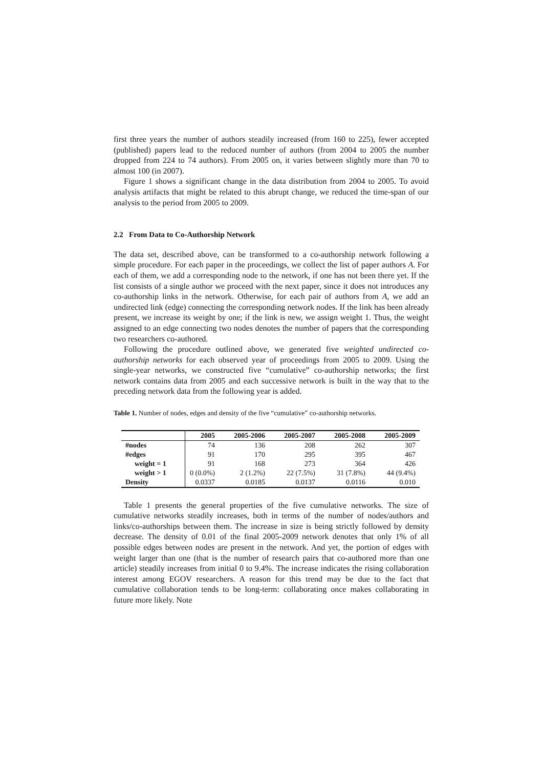first three years the number of authors steadily increased (from 160 to 225), fewer accepted (published) papers lead to the reduced number of authors (from 2004 to 2005 the number dropped from 224 to 74 authors). From 2005 on, it varies between slightly more than 70 to almost 100 (in 2007).
Figure 1 shows a significant change in the data distribution from 2004 to 2005. To avoid analysis artifacts that might be related to this abrupt change, we reduced the time-span of our analysis to the period from 2005 to 2009.
2.2 From Data to Co-Authorship Network
The data set, described above, can be transformed to a co-authorship network following a simple procedure. For each paper in the proceedings, we collect the list of paper authors A. For each of them, we add a corresponding node to the network, if one has not been there yet. If the list consists of a single author we proceed with the next paper, since it does not introduces any co-authorship links in the network. Otherwise, for each pair of authors from A, we add an undirected link (edge) connecting the corresponding network nodes. If the link has been already present, we increase its weight by one; if the link is new, we assign weight 1. Thus, the weight assigned to an edge connecting two nodes denotes the number of papers that the corresponding two researchers co-authored.
Following the procedure outlined above, we generated five weighted undirected co-authorship networks for each observed year of proceedings from 2005 to 2009. Using the single-year networks, we constructed five “cumulative” co-authorship networks; the first network contains data from 2005 and each successive network is built in the way that to the preceding network data from the following year is added.
Table 1. Number of nodes, edges and density of the five “cumulative” co-authorship networks.
| | 2005 | 2005-2006 | 2005-2007 | 2005-2008 | 2005-2009 |
| --- | --- | --- | --- | --- | --- |
| #nodes | 74 | 136 | 208 | 262 | 307 |
| #edges | 91 | 170 | 295 | 395 | 467 |
| weight = 1 | 91 | 168 | 273 | 364 | 426 |
| weight > 1 | 0 (0.0%) | 2 (1.2%) | 22 (7.5%) | 31 (7.8%) | 44 (9.4%) |
| Density | 0.0337 | 0.0185 | 0.0137 | 0.0116 | 0.010 |
Table 1 presents the general properties of the five cumulative networks. The size of cumulative networks steadily increases, both in terms of the number of nodes/authors and links/co-authorships between them. The increase in size is being strictly followed by density decrease. The density of 0.01 of the final 2005-2009 network denotes that only 1% of all possible edges between nodes are present in the network. And yet, the portion of edges with weight larger than one (that is the number of research pairs that co-authored more than one article) steadily increases from initial 0 to 9.4%. The increase indicates the rising collaboration interest among EGOV researchers. A reason for this trend may be due to the fact that cumulative collaboration tends to be long-term: collaborating once makes collaborating in future more likely. Note